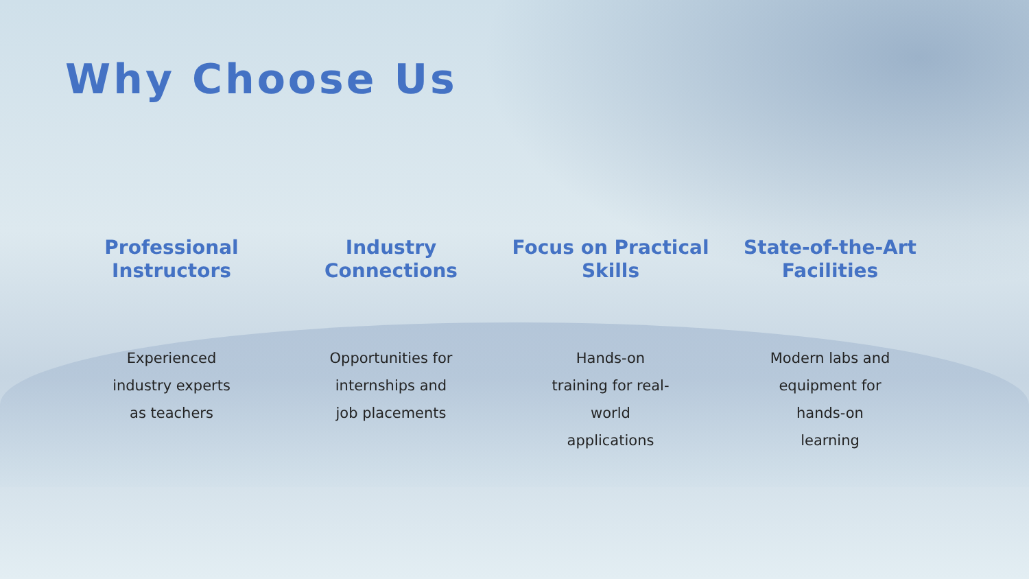Why Choose Us
Professional Instructors
Experienced industry experts as teachers
Industry Connections
Opportunities for internships and job placements
Focus on Practical Skills
Hands-on training for real-world applications
State-of-the-Art Facilities
Modern labs and equipment for hands-on learning